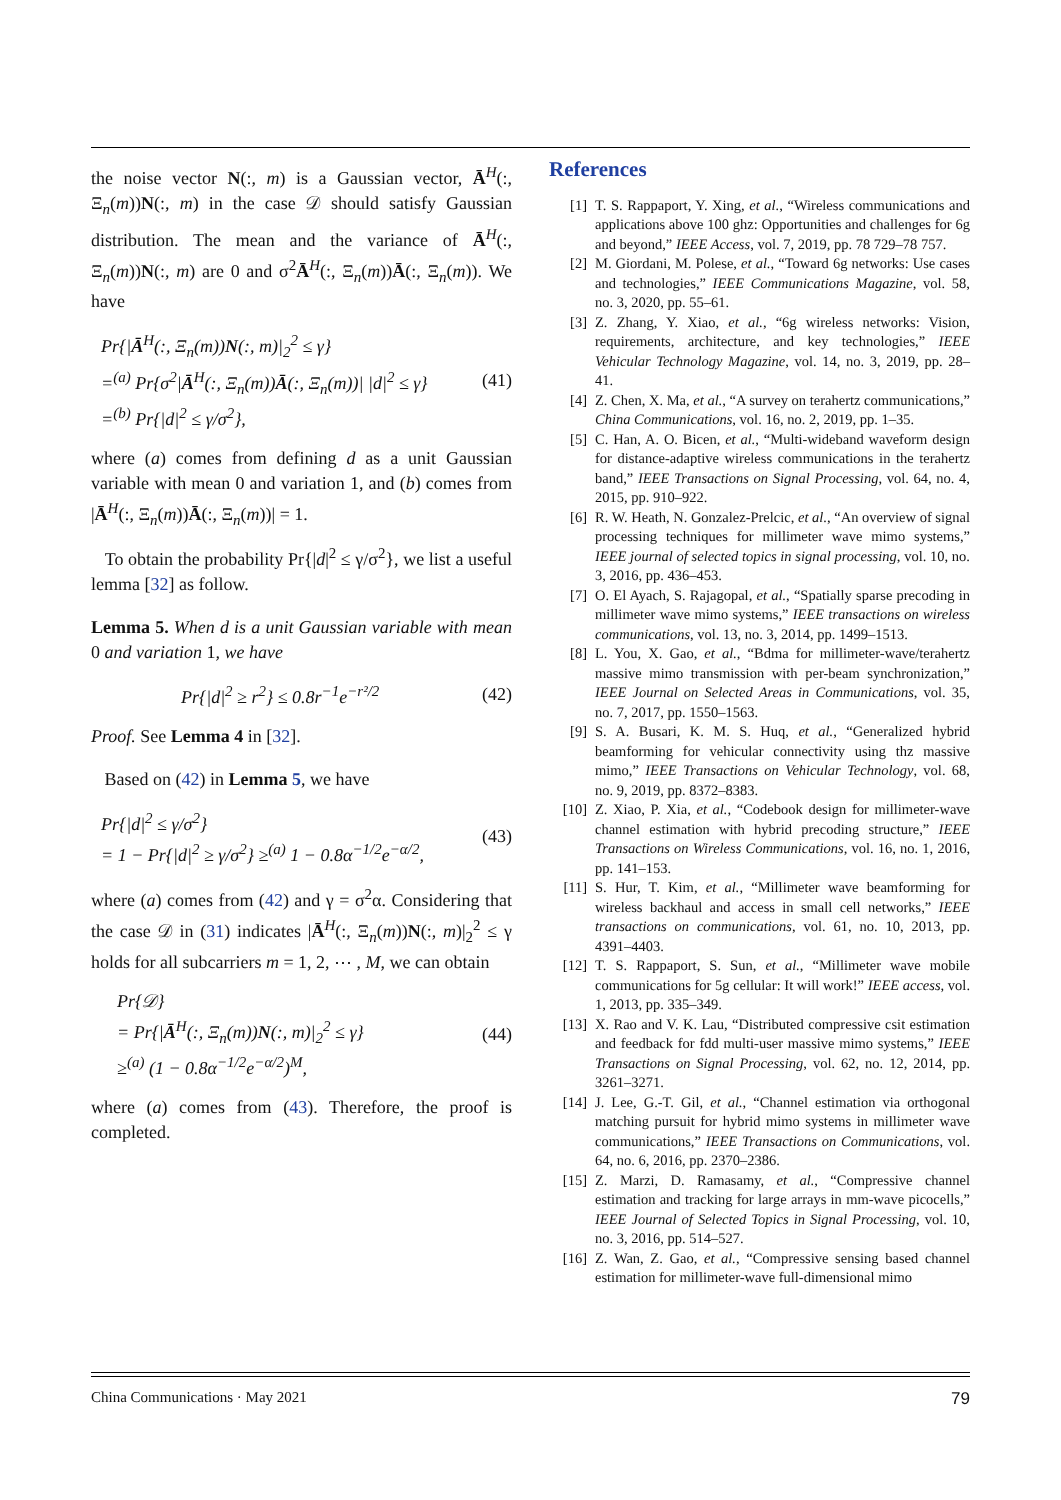the noise vector N(:, m) is a Gaussian vector, Ā<sup>H</sup>(:, Ξ<sub>n</sub>(m))N(:, m) in the case 𝒟 should satisfy Gaussian distribution. The mean and the variance of Ā<sup>H</sup>(:, Ξ<sub>n</sub>(m))N(:, m) are 0 and σ<sup>2</sup>Ā<sup>H</sup>(:, Ξ<sub>n</sub>(m))Ā(:, Ξ<sub>n</sub>(m)). We have
Pr{|Ā<sup>H</sup>(:, Ξ<sub>n</sub>(m))N(:, m)|<sub>2</sub><sup>2</sup> ≤ γ}
=<sup>(a)</sup> Pr{σ<sup>2</sup>|Ā<sup>H</sup>(:, Ξ<sub>n</sub>(m))Ā(:, Ξ<sub>n</sub>(m))| |d|<sup>2</sup> ≤ γ}
=<sup>(b)</sup> Pr{|d|<sup>2</sup> ≤ γ/σ<sup>2</sup>},
(41)
where (a) comes from defining d as a unit Gaussian variable with mean 0 and variation 1, and (b) comes from |Ā<sup>H</sup>(:, Ξ<sub>n</sub>(m))Ā(:, Ξ<sub>n</sub>(m))| = 1.
To obtain the probability Pr{|d|<sup>2</sup> ≤ γ/σ<sup>2</sup>}, we list a useful lemma [32] as follow.
Lemma 5. When d is a unit Gaussian variable with mean 0 and variation 1, we have
Pr{|d|<sup>2</sup> ≥ r<sup>2</sup>} ≤ 0.8r<sup>−1</sup>e<sup>−r²/2</sup> (42)
Proof. See Lemma 4 in [32].
Based on (42) in Lemma 5, we have
Pr{|d|<sup>2</sup> ≤ γ/σ<sup>2</sup>}
= 1 − Pr{|d|<sup>2</sup> ≥ γ/σ<sup>2</sup>} ≥<sup>(a)</sup> 1 − 0.8α<sup>−1/2</sup>e<sup>−α/2</sup>,
(43)
where (a) comes from (42) and γ = σ<sup>2</sup>α. Considering that the case 𝒟 in (31) indicates |Ā<sup>H</sup>(:, Ξ<sub>n</sub>(m))N(:, m)|<sub>2</sub><sup>2</sup> ≤ γ holds for all subcarriers m = 1, 2, ⋯ , M, we can obtain
Pr{𝒟}
= Pr{|Ā<sup>H</sup>(:, Ξ<sub>n</sub>(m))N(:, m)|<sub>2</sub><sup>2</sup> ≤ γ}
≥<sup>(a)</sup> (1 − 0.8α<sup>−1/2</sup>e<sup>−α/2</sup>)<sup>M</sup>,
(44)
where (a) comes from (43). Therefore, the proof is completed.
References
[1] T. S. Rappaport, Y. Xing, et al., “Wireless communications and applications above 100 ghz: Opportunities and challenges for 6g and beyond,” IEEE Access, vol. 7, 2019, pp. 78 729–78 757.
[2] M. Giordani, M. Polese, et al., “Toward 6g networks: Use cases and technologies,” IEEE Communications Magazine, vol. 58, no. 3, 2020, pp. 55–61.
[3] Z. Zhang, Y. Xiao, et al., “6g wireless networks: Vision, requirements, architecture, and key technologies,” IEEE Vehicular Technology Magazine, vol. 14, no. 3, 2019, pp. 28–41.
[4] Z. Chen, X. Ma, et al., “A survey on terahertz communications,” China Communications, vol. 16, no. 2, 2019, pp. 1–35.
[5] C. Han, A. O. Bicen, et al., “Multi-wideband waveform design for distance-adaptive wireless communications in the terahertz band,” IEEE Transactions on Signal Processing, vol. 64, no. 4, 2015, pp. 910–922.
[6] R. W. Heath, N. Gonzalez-Prelcic, et al., “An overview of signal processing techniques for millimeter wave mimo systems,” IEEE journal of selected topics in signal processing, vol. 10, no. 3, 2016, pp. 436–453.
[7] O. El Ayach, S. Rajagopal, et al., “Spatially sparse precoding in millimeter wave mimo systems,” IEEE transactions on wireless communications, vol. 13, no. 3, 2014, pp. 1499–1513.
[8] L. You, X. Gao, et al., “Bdma for millimeter-wave/terahertz massive mimo transmission with per-beam synchronization,” IEEE Journal on Selected Areas in Communications, vol. 35, no. 7, 2017, pp. 1550–1563.
[9] S. A. Busari, K. M. S. Huq, et al., “Generalized hybrid beamforming for vehicular connectivity using thz massive mimo,” IEEE Transactions on Vehicular Technology, vol. 68, no. 9, 2019, pp. 8372–8383.
[10] Z. Xiao, P. Xia, et al., “Codebook design for millimeter-wave channel estimation with hybrid precoding structure,” IEEE Transactions on Wireless Communications, vol. 16, no. 1, 2016, pp. 141–153.
[11] S. Hur, T. Kim, et al., “Millimeter wave beamforming for wireless backhaul and access in small cell networks,” IEEE transactions on communications, vol. 61, no. 10, 2013, pp. 4391–4403.
[12] T. S. Rappaport, S. Sun, et al., “Millimeter wave mobile communications for 5g cellular: It will work!” IEEE access, vol. 1, 2013, pp. 335–349.
[13] X. Rao and V. K. Lau, “Distributed compressive csit estimation and feedback for fdd multi-user massive mimo systems,” IEEE Transactions on Signal Processing, vol. 62, no. 12, 2014, pp. 3261–3271.
[14] J. Lee, G.-T. Gil, et al., “Channel estimation via orthogonal matching pursuit for hybrid mimo systems in millimeter wave communications,” IEEE Transactions on Communications, vol. 64, no. 6, 2016, pp. 2370–2386.
[15] Z. Marzi, D. Ramasamy, et al., “Compressive channel estimation and tracking for large arrays in mm-wave picocells,” IEEE Journal of Selected Topics in Signal Processing, vol. 10, no. 3, 2016, pp. 514–527.
[16] Z. Wan, Z. Gao, et al., “Compressive sensing based channel estimation for millimeter-wave full-dimensional mimo
China Communications · May 2021 79